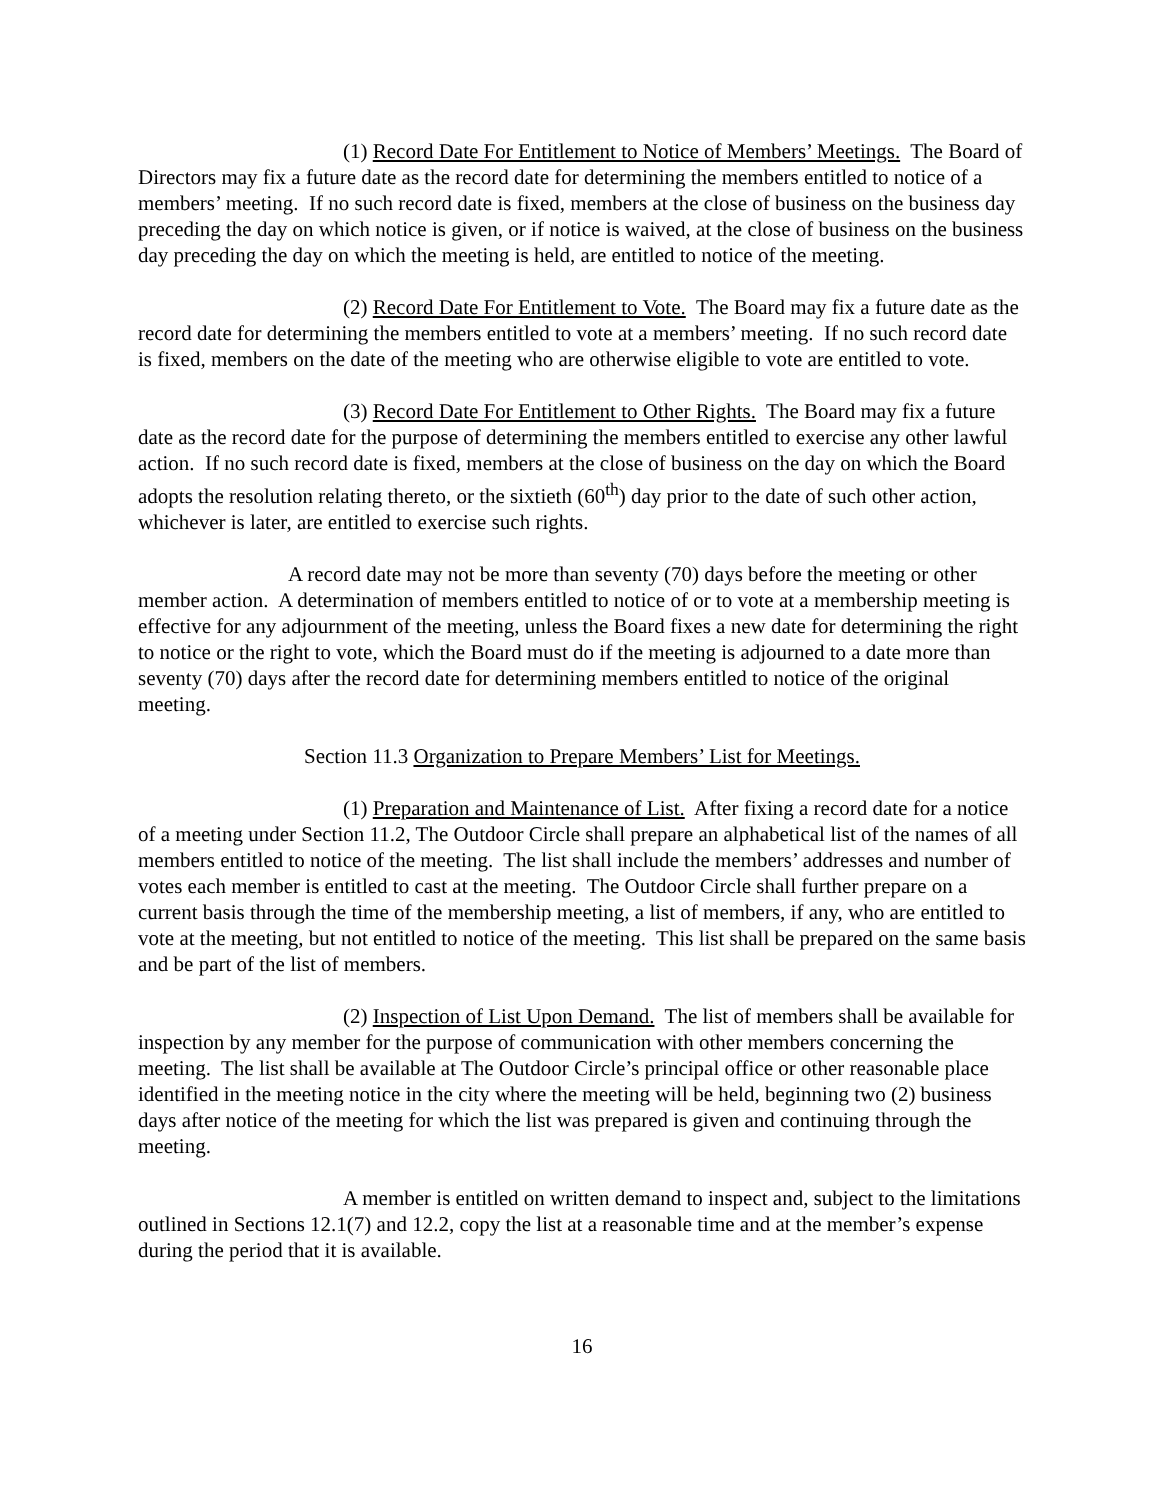(1) Record Date For Entitlement to Notice of Members’ Meetings. The Board of Directors may fix a future date as the record date for determining the members entitled to notice of a members’ meeting. If no such record date is fixed, members at the close of business on the business day preceding the day on which notice is given, or if notice is waived, at the close of business on the business day preceding the day on which the meeting is held, are entitled to notice of the meeting.
(2) Record Date For Entitlement to Vote. The Board may fix a future date as the record date for determining the members entitled to vote at a members’ meeting. If no such record date is fixed, members on the date of the meeting who are otherwise eligible to vote are entitled to vote.
(3) Record Date For Entitlement to Other Rights. The Board may fix a future date as the record date for the purpose of determining the members entitled to exercise any other lawful action. If no such record date is fixed, members at the close of business on the day on which the Board adopts the resolution relating thereto, or the sixtieth (60<sup>th</sup>) day prior to the date of such other action, whichever is later, are entitled to exercise such rights.
A record date may not be more than seventy (70) days before the meeting or other member action. A determination of members entitled to notice of or to vote at a membership meeting is effective for any adjournment of the meeting, unless the Board fixes a new date for determining the right to notice or the right to vote, which the Board must do if the meeting is adjourned to a date more than seventy (70) days after the record date for determining members entitled to notice of the original meeting.
Section 11.3 Organization to Prepare Members’ List for Meetings.
(1) Preparation and Maintenance of List. After fixing a record date for a notice of a meeting under Section 11.2, The Outdoor Circle shall prepare an alphabetical list of the names of all members entitled to notice of the meeting. The list shall include the members’ addresses and number of votes each member is entitled to cast at the meeting. The Outdoor Circle shall further prepare on a current basis through the time of the membership meeting, a list of members, if any, who are entitled to vote at the meeting, but not entitled to notice of the meeting. This list shall be prepared on the same basis and be part of the list of members.
(2) Inspection of List Upon Demand. The list of members shall be available for inspection by any member for the purpose of communication with other members concerning the meeting. The list shall be available at The Outdoor Circle’s principal office or other reasonable place identified in the meeting notice in the city where the meeting will be held, beginning two (2) business days after notice of the meeting for which the list was prepared is given and continuing through the meeting.
A member is entitled on written demand to inspect and, subject to the limitations outlined in Sections 12.1(7) and 12.2, copy the list at a reasonable time and at the member’s expense during the period that it is available.
16